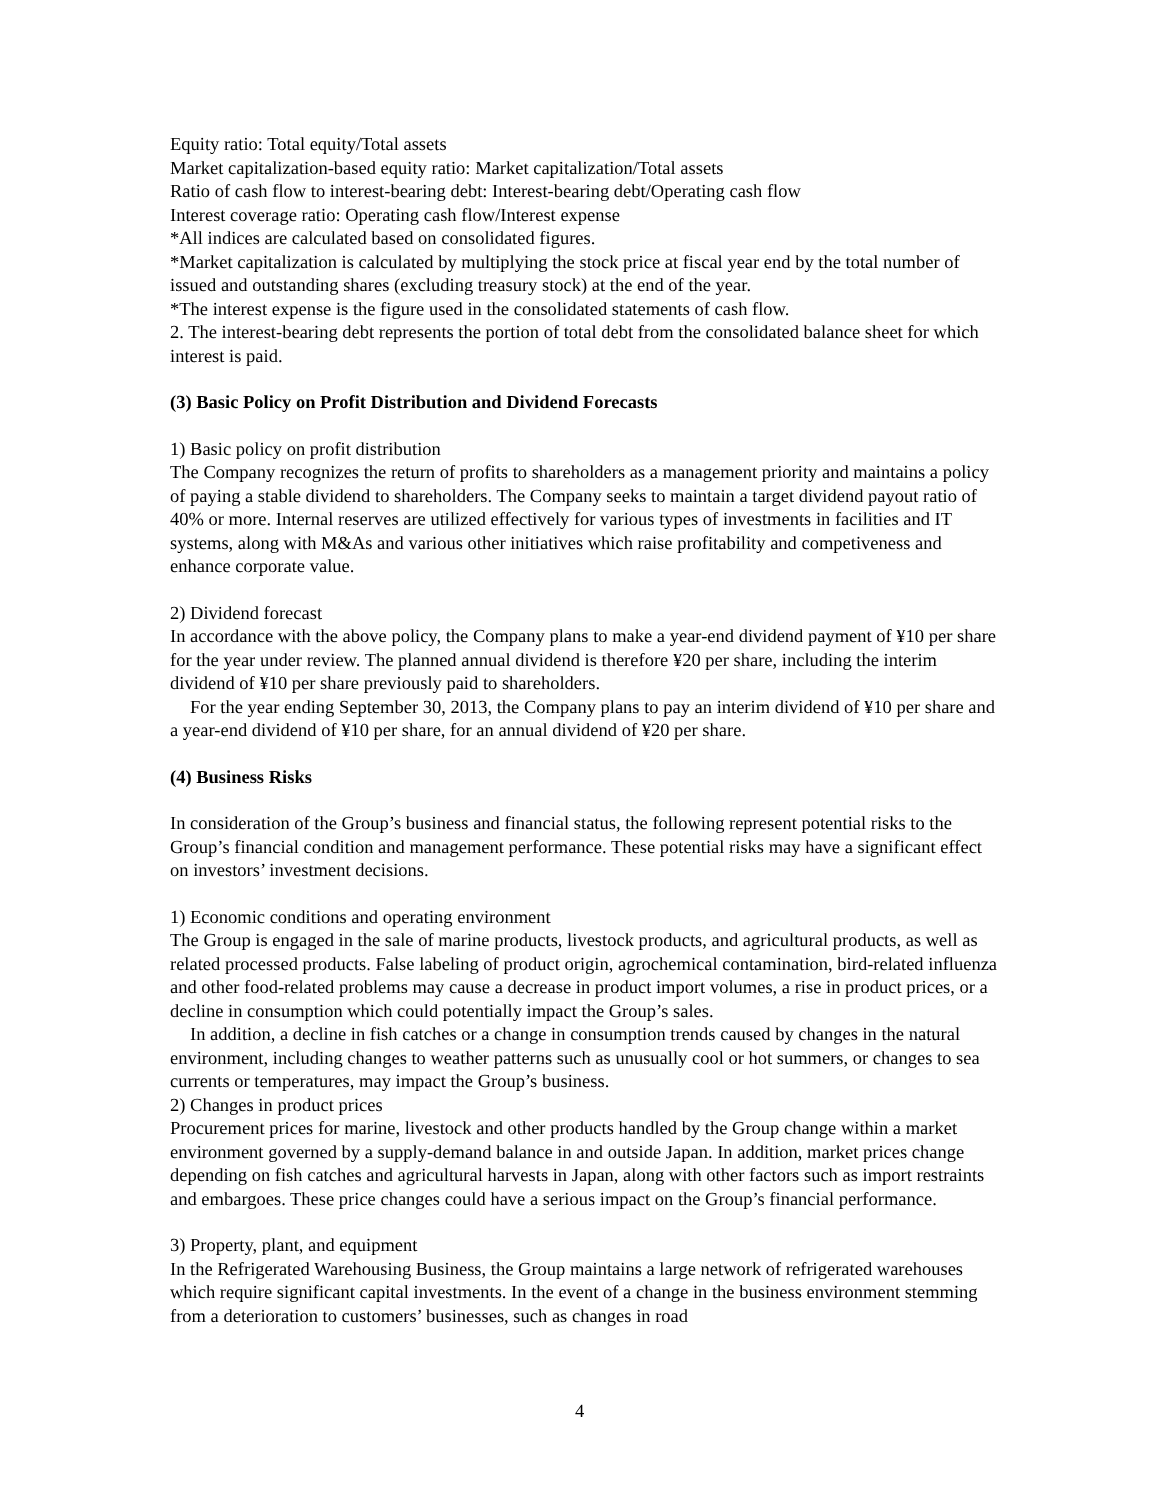Equity ratio: Total equity/Total assets
Market capitalization-based equity ratio: Market capitalization/Total assets
Ratio of cash flow to interest-bearing debt: Interest-bearing debt/Operating cash flow
Interest coverage ratio: Operating cash flow/Interest expense
*All indices are calculated based on consolidated figures.
*Market capitalization is calculated by multiplying the stock price at fiscal year end by the total number of issued and outstanding shares (excluding treasury stock) at the end of the year.
*The interest expense is the figure used in the consolidated statements of cash flow.
2. The interest-bearing debt represents the portion of total debt from the consolidated balance sheet for which interest is paid.
(3) Basic Policy on Profit Distribution and Dividend Forecasts
1) Basic policy on profit distribution
The Company recognizes the return of profits to shareholders as a management priority and maintains a policy of paying a stable dividend to shareholders. The Company seeks to maintain a target dividend payout ratio of 40% or more. Internal reserves are utilized effectively for various types of investments in facilities and IT systems, along with M&As and various other initiatives which raise profitability and competiveness and enhance corporate value.
2) Dividend forecast
In accordance with the above policy, the Company plans to make a year-end dividend payment of ¥10 per share for the year under review. The planned annual dividend is therefore ¥20 per share, including the interim dividend of ¥10 per share previously paid to shareholders.
For the year ending September 30, 2013, the Company plans to pay an interim dividend of ¥10 per share and a year-end dividend of ¥10 per share, for an annual dividend of ¥20 per share.
(4) Business Risks
In consideration of the Group’s business and financial status, the following represent potential risks to the Group’s financial condition and management performance. These potential risks may have a significant effect on investors’ investment decisions.
1) Economic conditions and operating environment
The Group is engaged in the sale of marine products, livestock products, and agricultural products, as well as related processed products. False labeling of product origin, agrochemical contamination, bird-related influenza and other food-related problems may cause a decrease in product import volumes, a rise in product prices, or a decline in consumption which could potentially impact the Group’s sales.
In addition, a decline in fish catches or a change in consumption trends caused by changes in the natural environment, including changes to weather patterns such as unusually cool or hot summers, or changes to sea currents or temperatures, may impact the Group’s business.
2) Changes in product prices
Procurement prices for marine, livestock and other products handled by the Group change within a market environment governed by a supply-demand balance in and outside Japan. In addition, market prices change depending on fish catches and agricultural harvests in Japan, along with other factors such as import restraints and embargoes. These price changes could have a serious impact on the Group’s financial performance.
3) Property, plant, and equipment
In the Refrigerated Warehousing Business, the Group maintains a large network of refrigerated warehouses which require significant capital investments. In the event of a change in the business environment stemming from a deterioration to customers’ businesses, such as changes in road
4